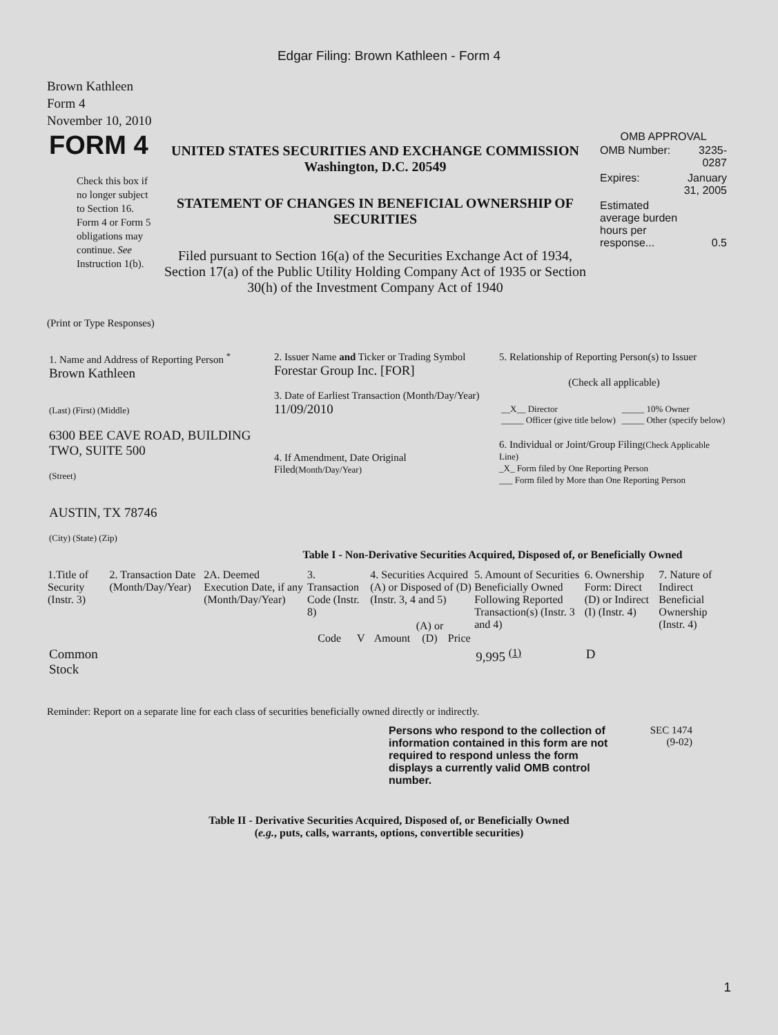Edgar Filing: Brown Kathleen - Form 4
Brown Kathleen
Form 4
November 10, 2010
| FORM 4 Check this box if no longer subject to Section 16. Form 4 or Form 5 obligations may continue. See Instruction 1(b). | UNITED STATES SECURITIES AND EXCHANGE COMMISSION Washington, D.C. 20549 STATEMENT OF CHANGES IN BENEFICIAL OWNERSHIP OF SECURITIES Filed pursuant to Section 16(a) of the Securities Exchange Act of 1934, Section 17(a) of the Public Utility Holding Company Act of 1935 or Section 30(h) of the Investment Company Act of 1940 | OMB APPROVAL / OMB Number: / 3235-0287 / / Expires: / January 31, 2005 / / Estimated average burden hours per response... / 0.5 / |
(Print or Type Responses)
| 1. Name and Address of Reporting Person <sup>*</sup> Brown Kathleen (Last) (First) (Middle) 6300 BEE CAVE ROAD, BUILDING TWO, SUITE 500 (Street) AUSTIN, TX 78746 (City) (State) (Zip) | 2. Issuer Name and Ticker or Trading Symbol Forestar Group Inc. [FOR] 3. Date of Earliest Transaction (Month/Day/Year) 11/09/2010 4. If Amendment, Date Original Filed (Month/Day/Year) | 5. Relationship of Reporting Person(s) to Issuer (Check all applicable) / __X__ Director _____ Officer (give title below) / _____ 10% Owner _____ Other (specify below) / 6. Individual or Joint/Group Filing (Check Applicable Line) _X_ Form filed by One Reporting Person ___ Form filed by More than One Reporting Person |
Table I - Non-Derivative Securities Acquired, Disposed of, or Beneficially Owned
| 1.Title of Security (Instr. 3) | 2. Transaction Date (Month/Day/Year) | 2A. Deemed Execution Date, if any (Month/Day/Year) | 3. Transaction Code (Instr. 8) | | 4. Securities Acquired (A) or Disposed of (D) (Instr. 3, 4 and 5) | | | 5. Amount of Securities Beneficially Owned Following Reported Transaction(s) (Instr. 3 and 4) | 6. Ownership Form: Direct (D) or Indirect (I) (Instr. 4) | 7. Nature of Indirect Beneficial Ownership (Instr. 4) |
| --- | --- | --- | --- | --- | --- | --- | --- | --- | --- | --- |
| | | | Code | V | Amount | (A) or (D) | Price | | | |
| Common Stock | | | | | | | | 9,995 <sup>(1)</sup> | D | |
Reminder: Report on a separate line for each class of securities beneficially owned directly or indirectly.
Persons who respond to the collection of information contained in this form are not required to respond unless the form displays a currently valid OMB control number.
SEC 1474
(9-02)
Table II - Derivative Securities Acquired, Disposed of, or Beneficially Owned
(e.g., puts, calls, warrants, options, convertible securities)
1